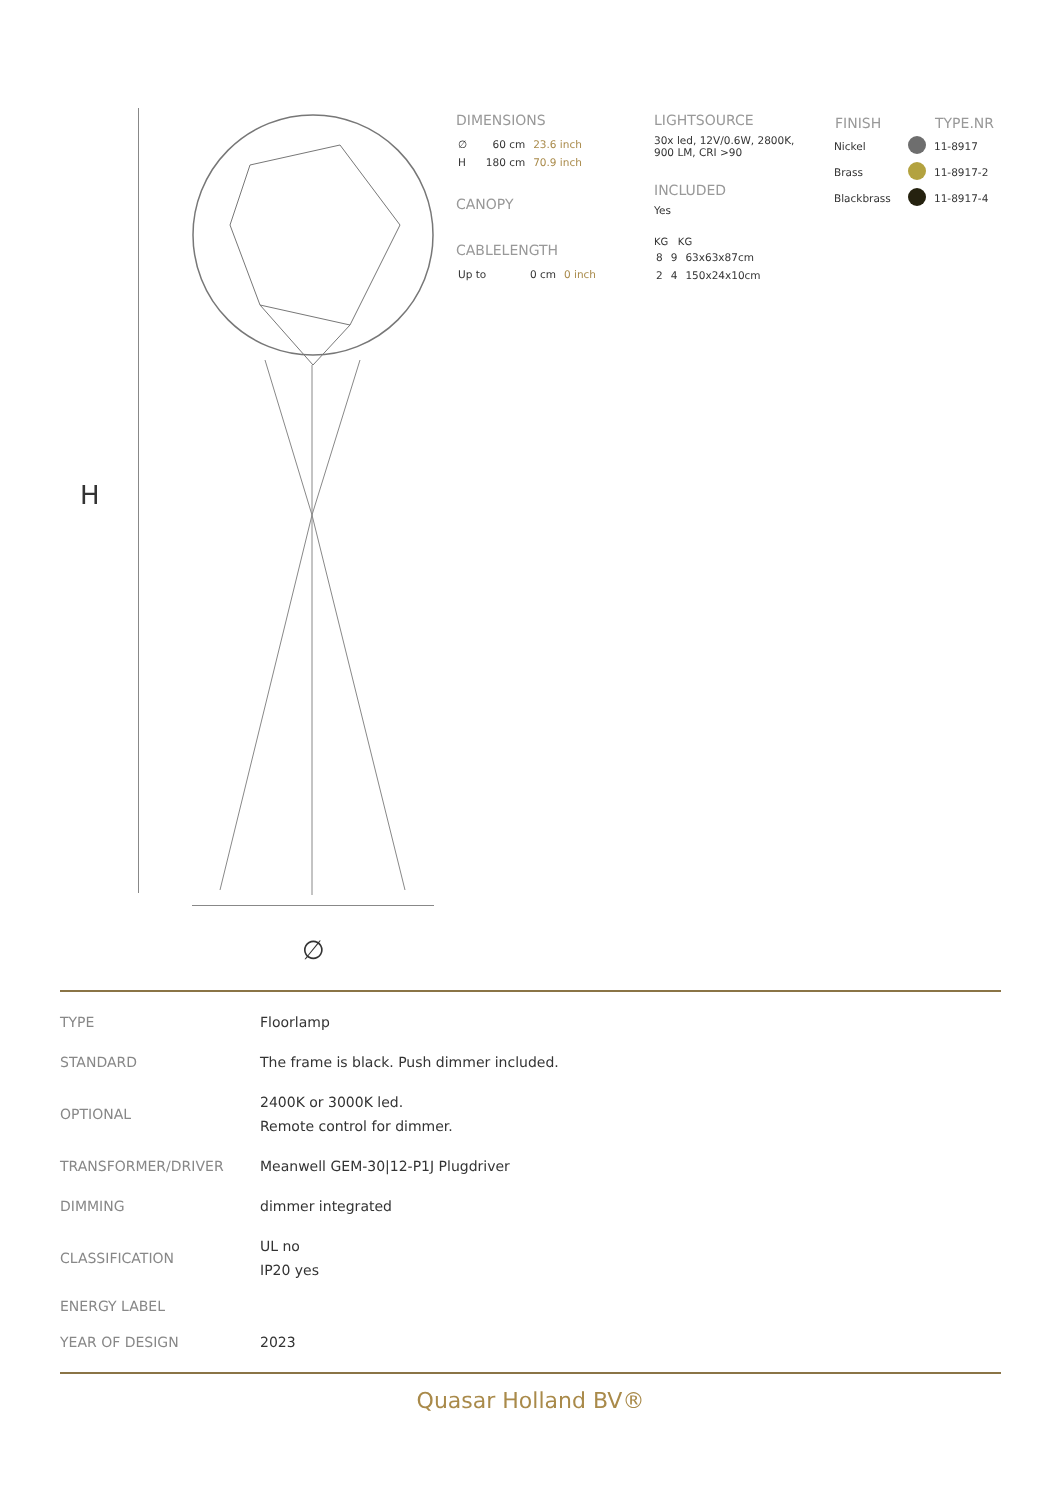H
∅
DIMENSIONS
| ∅ | 60 cm | 23.6 inch |
| H | 180 cm | 70.9 inch |
CANOPY
CABLELENGTH
| Up to | 0 cm | 0 inch |
LIGHTSOURCE
30x led, 12V/0.6W, 2800K,
900 LM, CRI >90
INCLUDED
Yes
KG KG
| 8 | 9 | 63x63x87cm |
| 2 | 4 | 150x24x10cm |
| FINISH | | TYPE.NR |
| --- | --- | --- |
| Nickel | | 11-8917 |
| Brass | | 11-8917-2 |
| Blackbrass | | 11-8917-4 |
| TYPE | Floorlamp |
| STANDARD | The frame is black. Push dimmer included. |
| OPTIONAL | 2400K or 3000K led. Remote control for dimmer. |
| TRANSFORMER/DRIVER | Meanwell GEM-30/12-P1J Plugdriver |
| DIMMING | dimmer integrated |
| CLASSIFICATION | UL no IP20 yes |
| ENERGY LABEL | |
| YEAR OF DESIGN | 2023 |
Quasar Holland BV®